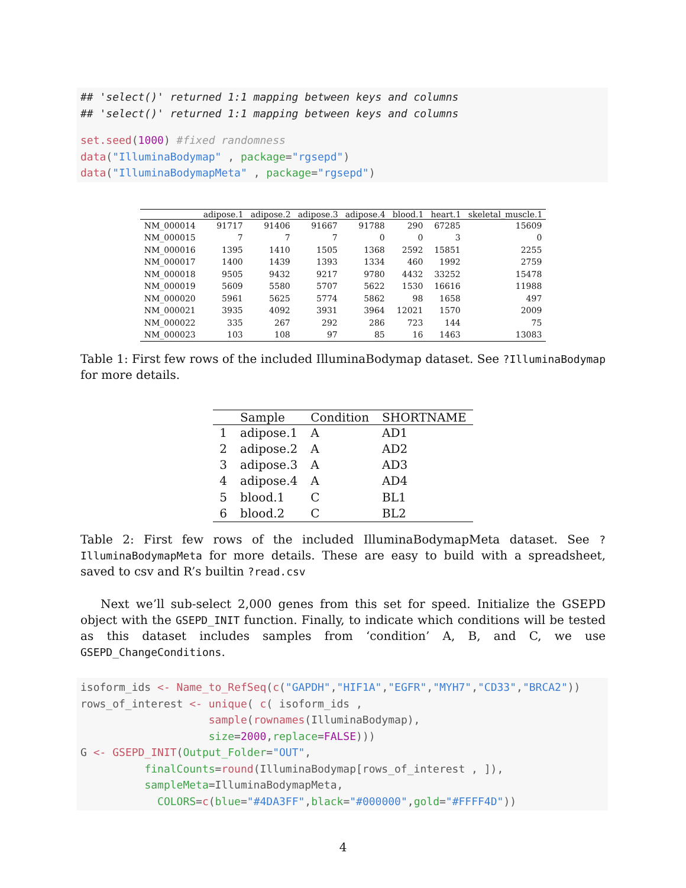## 'select()' returned 1:1 mapping between keys and columns
## 'select()' returned 1:1 mapping between keys and columns
set.seed(1000) #fixed randomness
data("IlluminaBodymap" , package="rgsepd")
data("IlluminaBodymapMeta" , package="rgsepd")
| | adipose.1 | adipose.2 | adipose.3 | adipose.4 | blood.1 | heart.1 | skeletal_muscle.1 |
| --- | --- | --- | --- | --- | --- | --- | --- |
| NM_000014 | 91717 | 91406 | 91667 | 91788 | 290 | 67285 | 15609 |
| NM_000015 | 7 | 7 | 7 | 0 | 0 | 3 | 0 |
| NM_000016 | 1395 | 1410 | 1505 | 1368 | 2592 | 15851 | 2255 |
| NM_000017 | 1400 | 1439 | 1393 | 1334 | 460 | 1992 | 2759 |
| NM_000018 | 9505 | 9432 | 9217 | 9780 | 4432 | 33252 | 15478 |
| NM_000019 | 5609 | 5580 | 5707 | 5622 | 1530 | 16616 | 11988 |
| NM_000020 | 5961 | 5625 | 5774 | 5862 | 98 | 1658 | 497 |
| NM_000021 | 3935 | 4092 | 3931 | 3964 | 12021 | 1570 | 2009 |
| NM_000022 | 335 | 267 | 292 | 286 | 723 | 144 | 75 |
| NM_000023 | 103 | 108 | 97 | 85 | 16 | 1463 | 13083 |
Table 1: First few rows of the included IlluminaBodymap dataset. See ?IlluminaBodymap for more details.
| | Sample | Condition | SHORTNAME |
| --- | --- | --- | --- |
| 1 | adipose.1 | A | AD1 |
| 2 | adipose.2 | A | AD2 |
| 3 | adipose.3 | A | AD3 |
| 4 | adipose.4 | A | AD4 |
| 5 | blood.1 | C | BL1 |
| 6 | blood.2 | C | BL2 |
Table 2: First few rows of the included IlluminaBodymapMeta dataset. See ?IlluminaBodymapMeta for more details. These are easy to build with a spreadsheet, saved to csv and R’s builtin ?read.csv
Next we’ll sub-select 2,000 genes from this set for speed. Initialize the GSEPD object with the GSEPD_INIT function. Finally, to indicate which conditions will be tested as this dataset includes samples from ‘condition’ A, B, and C, we use GSEPD_ChangeConditions.
isoform_ids <- Name_to_RefSeq(c("GAPDH","HIF1A","EGFR","MYH7","CD33","BRCA2"))
rows_of_interest <- unique( c( isoform_ids ,
                    sample(rownames(IlluminaBodymap),
                    size=2000, replace=FALSE)))
G <- GSEPD_INIT(Output_Folder="OUT",
          finalCounts=round(IlluminaBodymap[rows_of_interest , ]),
          sampleMeta=IlluminaBodymapMeta,
            COLORS=c(blue="#4DA3FF", black="#000000", gold="#FFFF4D"))
4